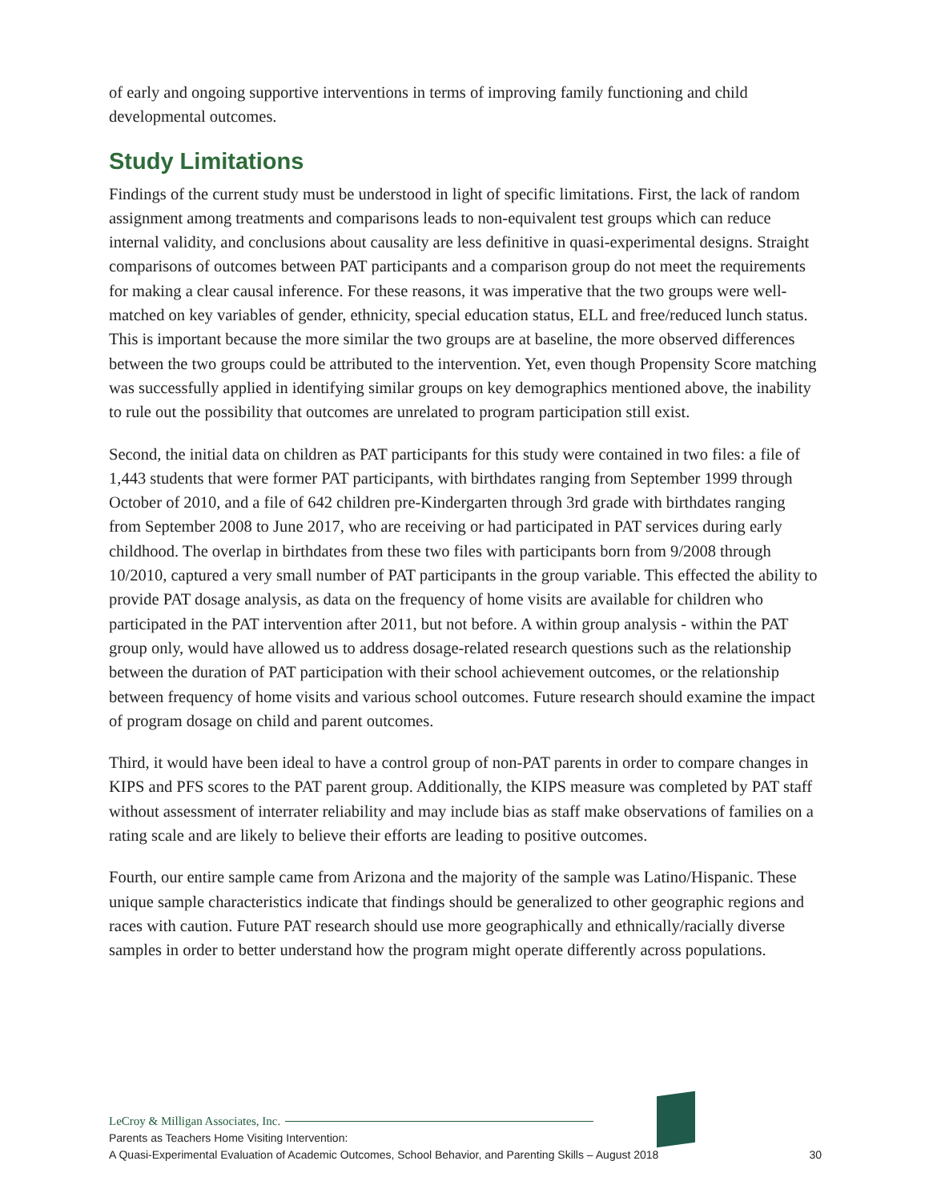of early and ongoing supportive interventions in terms of improving family functioning and child developmental outcomes.
Study Limitations
Findings of the current study must be understood in light of specific limitations. First, the lack of random assignment among treatments and comparisons leads to non-equivalent test groups which can reduce internal validity, and conclusions about causality are less definitive in quasi-experimental designs. Straight comparisons of outcomes between PAT participants and a comparison group do not meet the requirements for making a clear causal inference. For these reasons, it was imperative that the two groups were well-matched on key variables of gender, ethnicity, special education status, ELL and free/reduced lunch status. This is important because the more similar the two groups are at baseline, the more observed differences between the two groups could be attributed to the intervention. Yet, even though Propensity Score matching was successfully applied in identifying similar groups on key demographics mentioned above, the inability to rule out the possibility that outcomes are unrelated to program participation still exist.
Second, the initial data on children as PAT participants for this study were contained in two files: a file of 1,443 students that were former PAT participants, with birthdates ranging from September 1999 through October of 2010, and a file of 642 children pre-Kindergarten through 3rd grade with birthdates ranging from September 2008 to June 2017, who are receiving or had participated in PAT services during early childhood. The overlap in birthdates from these two files with participants born from 9/2008 through 10/2010, captured a very small number of PAT participants in the group variable. This effected the ability to provide PAT dosage analysis, as data on the frequency of home visits are available for children who participated in the PAT intervention after 2011, but not before. A within group analysis - within the PAT group only, would have allowed us to address dosage-related research questions such as the relationship between the duration of PAT participation with their school achievement outcomes, or the relationship between frequency of home visits and various school outcomes. Future research should examine the impact of program dosage on child and parent outcomes.
Third, it would have been ideal to have a control group of non-PAT parents in order to compare changes in KIPS and PFS scores to the PAT parent group. Additionally, the KIPS measure was completed by PAT staff without assessment of interrater reliability and may include bias as staff make observations of families on a rating scale and are likely to believe their efforts are leading to positive outcomes.
Fourth, our entire sample came from Arizona and the majority of the sample was Latino/Hispanic. These unique sample characteristics indicate that findings should be generalized to other geographic regions and races with caution. Future PAT research should use more geographically and ethnically/racially diverse samples in order to better understand how the program might operate differently across populations.
LeCroy & Milligan Associates, Inc.
Parents as Teachers Home Visiting Intervention:
A Quasi-Experimental Evaluation of Academic Outcomes, School Behavior, and Parenting Skills – August 2018 30